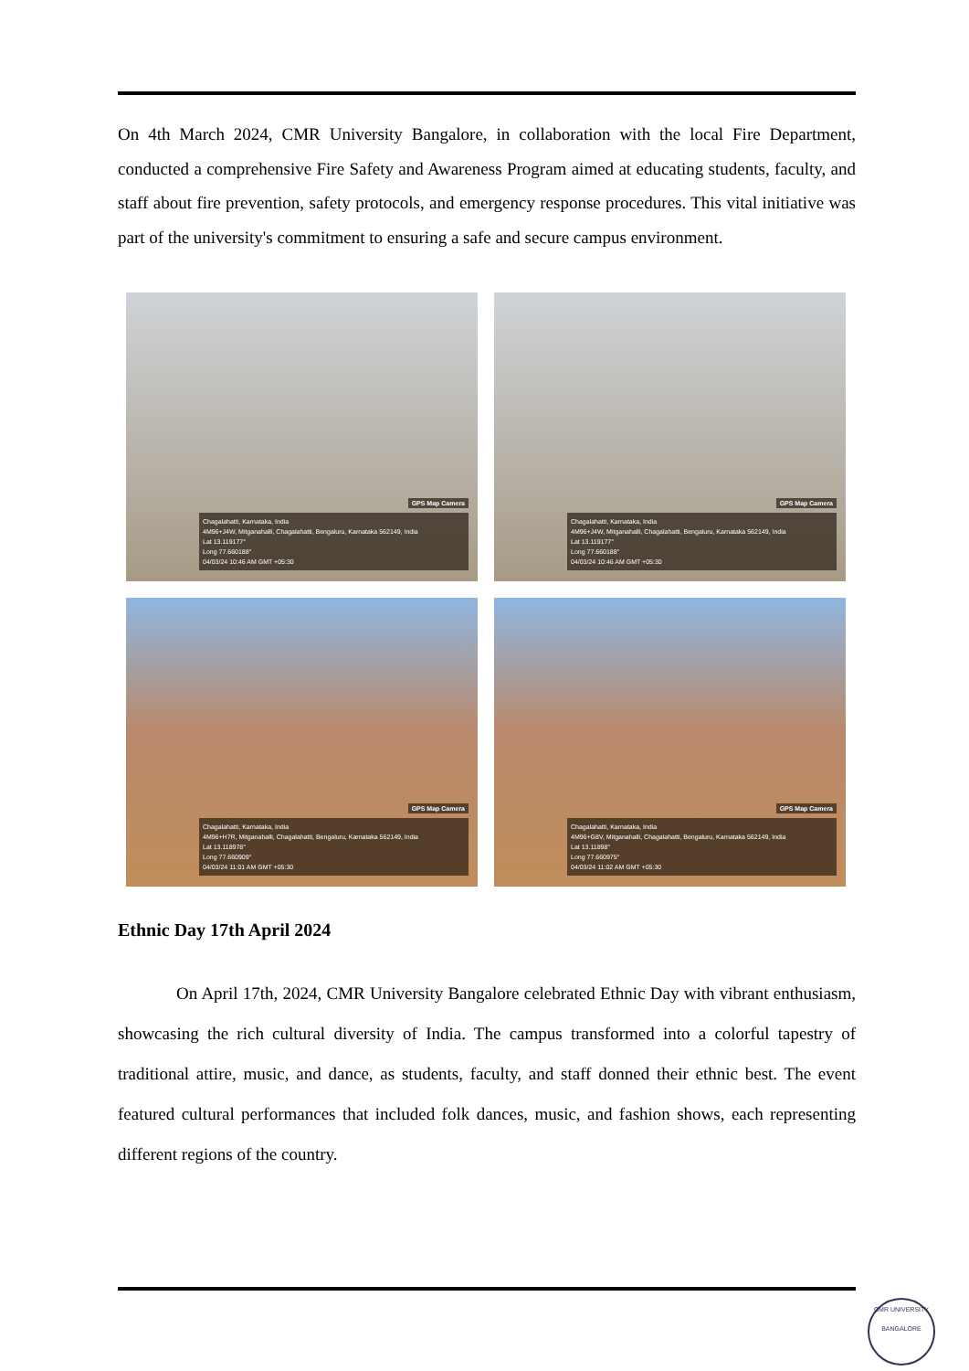On 4th March 2024, CMR University Bangalore, in collaboration with the local Fire Department, conducted a comprehensive Fire Safety and Awareness Program aimed at educating students, faculty, and staff about fire prevention, safety protocols, and emergency response procedures. This vital initiative was part of the university's commitment to ensuring a safe and secure campus environment.
GPS Map Camera
Chagalahatti, Karnataka, India
4M96+J4W, Mitganahalli, Chagalahatti, Bengaluru, Karnataka 562149, India
Lat 13.119177°
Long 77.660188°
04/03/24 10:46 AM GMT +05:30
GPS Map Camera
Chagalahatti, Karnataka, India
4M96+J4W, Mitganahalli, Chagalahatti, Bengaluru, Karnataka 562149, India
Lat 13.119177°
Long 77.660188°
04/03/24 10:46 AM GMT +05:30
GPS Map Camera
Chagalahatti, Karnataka, India
4M96+H7R, Mitganahalli, Chagalahatti, Bengaluru, Karnataka 562149, India
Lat 13.118978°
Long 77.660909°
04/03/24 11:01 AM GMT +05:30
GPS Map Camera
Chagalahatti, Karnataka, India
4M96+G8V, Mitganahalli, Chagalahatti, Bengaluru, Karnataka 562149, India
Lat 13.11898°
Long 77.660975°
04/03/24 11:02 AM GMT +05:30
Ethnic Day 17th April 2024
On April 17th, 2024, CMR University Bangalore celebrated Ethnic Day with vibrant enthusiasm, showcasing the rich cultural diversity of India. The campus transformed into a colorful tapestry of traditional attire, music, and dance, as students, faculty, and staff donned their ethnic best. The event featured cultural performances that included folk dances, music, and fashion shows, each representing different regions of the country.
CMR UNIVERSITY
BANGALORE